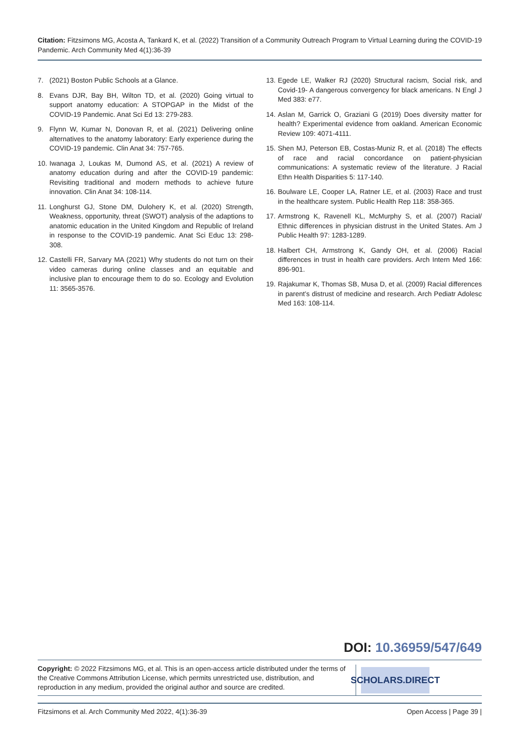Citation: Fitzsimons MG, Acosta A, Tankard K, et al. (2022) Transition of a Community Outreach Program to Virtual Learning during the COVID-19 Pandemic. Arch Community Med 4(1):36-39
7. (2021) Boston Public Schools at a Glance.
8. Evans DJR, Bay BH, Wilton TD, et al. (2020) Going virtual to support anatomy education: A STOPGAP in the Midst of the COVID-19 Pandemic. Anat Sci Ed 13: 279-283.
9. Flynn W, Kumar N, Donovan R, et al. (2021) Delivering online alternatives to the anatomy laboratory: Early experience during the COVID-19 pandemic. Clin Anat 34: 757-765.
10. Iwanaga J, Loukas M, Dumond AS, et al. (2021) A review of anatomy education during and after the COVID-19 pandemic: Revisiting traditional and modern methods to achieve future innovation. Clin Anat 34: 108-114.
11. Longhurst GJ, Stone DM, Dulohery K, et al. (2020) Strength, Weakness, opportunity, threat (SWOT) analysis of the adaptions to anatomic education in the United Kingdom and Republic of Ireland in response to the COVID-19 pandemic. Anat Sci Educ 13: 298-308.
12. Castelli FR, Sarvary MA (2021) Why students do not turn on their video cameras during online classes and an equitable and inclusive plan to encourage them to do so. Ecology and Evolution 11: 3565-3576.
13. Egede LE, Walker RJ (2020) Structural racism, Social risk, and Covid-19- A dangerous convergency for black americans. N Engl J Med 383: e77.
14. Aslan M, Garrick O, Graziani G (2019) Does diversity matter for health? Experimental evidence from oakland. American Economic Review 109: 4071-4111.
15. Shen MJ, Peterson EB, Costas-Muniz R, et al. (2018) The effects of race and racial concordance on patient-physician communications: A systematic review of the literature. J Racial Ethn Health Disparities 5: 117-140.
16. Boulware LE, Cooper LA, Ratner LE, et al. (2003) Race and trust in the healthcare system. Public Health Rep 118: 358-365.
17. Armstrong K, Ravenell KL, McMurphy S, et al. (2007) Racial/ Ethnic differences in physician distrust in the United States. Am J Public Health 97: 1283-1289.
18. Halbert CH, Armstrong K, Gandy OH, et al. (2006) Racial differences in trust in health care providers. Arch Intern Med 166: 896-901.
19. Rajakumar K, Thomas SB, Musa D, et al. (2009) Racial differences in parent’s distrust of medicine and research. Arch Pediatr Adolesc Med 163: 108-114.
DOI: 10.36959/547/649
Copyright: © 2022 Fitzsimons MG, et al. This is an open-access article distributed under the terms of the Creative Commons Attribution License, which permits unrestricted use, distribution, and reproduction in any medium, provided the original author and source are credited.
SCHOLARS.DIRECT
Fitzsimons et al. Arch Community Med 2022, 4(1):36-39 Open Access | Page 39 |